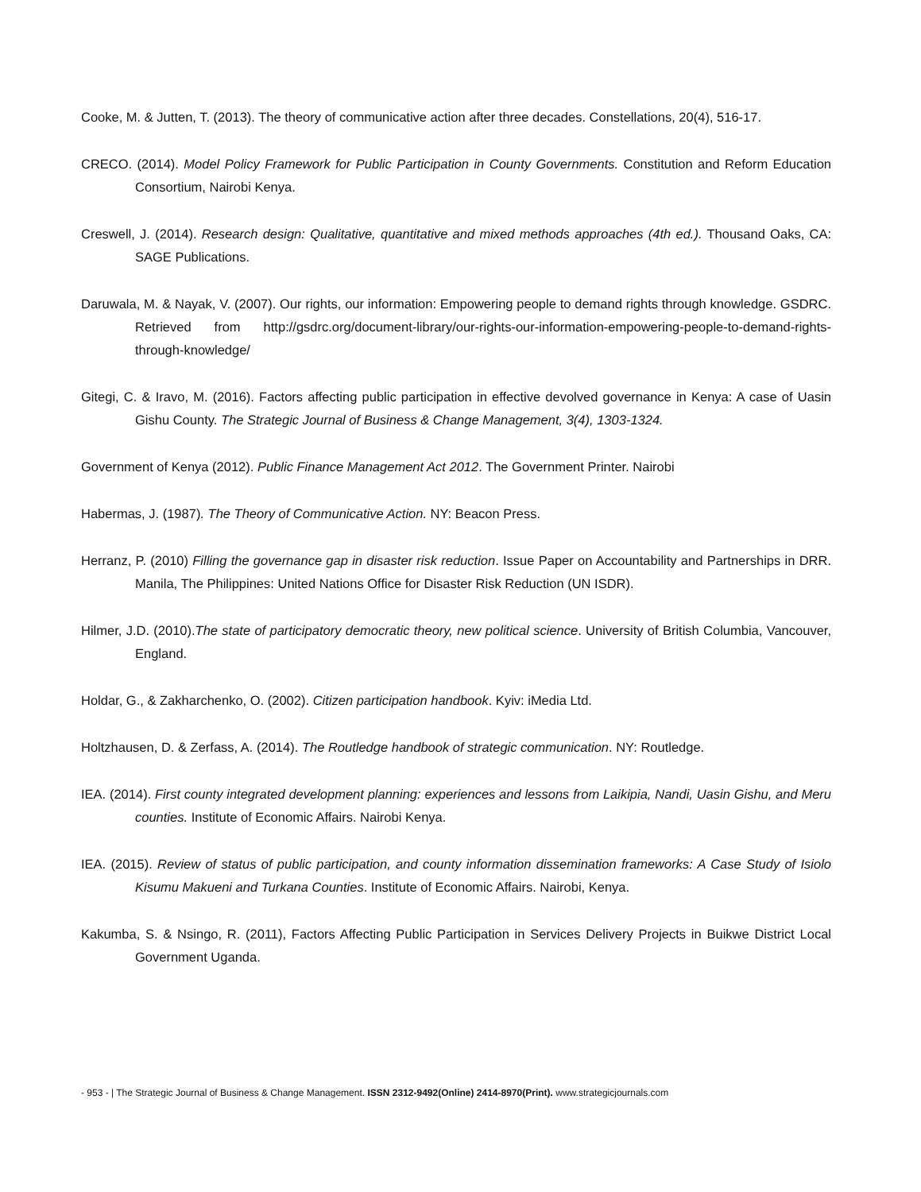Cooke, M. & Jutten, T. (2013). The theory of communicative action after three decades. Constellations, 20(4), 516-17.
CRECO. (2014). Model Policy Framework for Public Participation in County Governments. Constitution and Reform Education Consortium, Nairobi Kenya.
Creswell, J. (2014). Research design: Qualitative, quantitative and mixed methods approaches (4th ed.). Thousand Oaks, CA: SAGE Publications.
Daruwala, M. & Nayak, V. (2007). Our rights, our information: Empowering people to demand rights through knowledge. GSDRC. Retrieved from http://gsdrc.org/document-library/our-rights-our-information-empowering-people-to-demand-rights-through-knowledge/
Gitegi, C. & Iravo, M. (2016). Factors affecting public participation in effective devolved governance in Kenya: A case of Uasin Gishu County. The Strategic Journal of Business & Change Management, 3(4), 1303-1324.
Government of Kenya (2012). Public Finance Management Act 2012. The Government Printer. Nairobi
Habermas, J. (1987). The Theory of Communicative Action. NY: Beacon Press.
Herranz, P. (2010) Filling the governance gap in disaster risk reduction. Issue Paper on Accountability and Partnerships in DRR. Manila, The Philippines: United Nations Office for Disaster Risk Reduction (UN ISDR).
Hilmer, J.D. (2010).The state of participatory democratic theory, new political science. University of British Columbia, Vancouver, England.
Holdar, G., & Zakharchenko, O. (2002). Citizen participation handbook. Kyiv: iMedia Ltd.
Holtzhausen, D. & Zerfass, A. (2014). The Routledge handbook of strategic communication. NY: Routledge.
IEA. (2014). First county integrated development planning: experiences and lessons from Laikipia, Nandi, Uasin Gishu, and Meru counties. Institute of Economic Affairs. Nairobi Kenya.
IEA. (2015). Review of status of public participation, and county information dissemination frameworks: A Case Study of Isiolo Kisumu Makueni and Turkana Counties. Institute of Economic Affairs. Nairobi, Kenya.
Kakumba, S. & Nsingo, R. (2011), Factors Affecting Public Participation in Services Delivery Projects in Buikwe District Local Government Uganda.
- 953 - | The Strategic Journal of Business & Change Management. ISSN 2312-9492(Online) 2414-8970(Print). www.strategicjournals.com